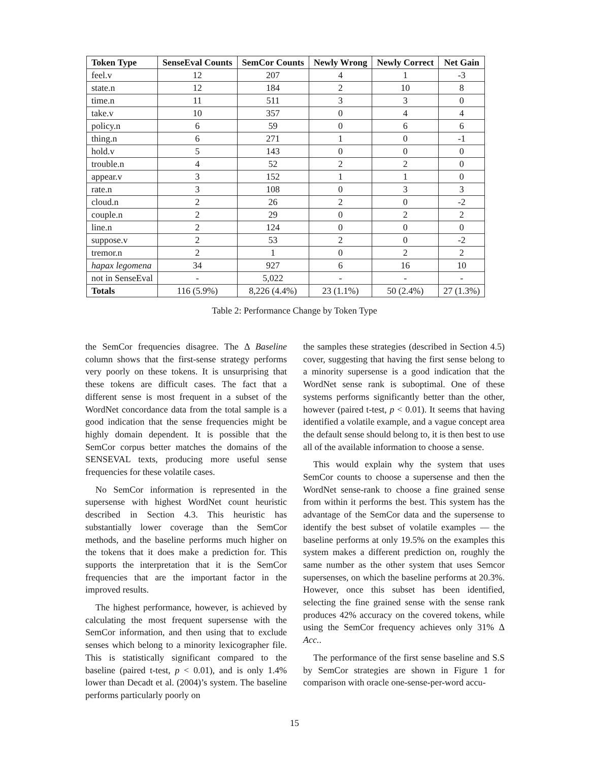| Token Type | SenseEval Counts | SemCor Counts | Newly Wrong | Newly Correct | Net Gain |
| --- | --- | --- | --- | --- | --- |
| feel.v | 12 | 207 | 4 | 1 | -3 |
| state.n | 12 | 184 | 2 | 10 | 8 |
| time.n | 11 | 511 | 3 | 3 | 0 |
| take.v | 10 | 357 | 0 | 4 | 4 |
| policy.n | 6 | 59 | 0 | 6 | 6 |
| thing.n | 6 | 271 | 1 | 0 | -1 |
| hold.v | 5 | 143 | 0 | 0 | 0 |
| trouble.n | 4 | 52 | 2 | 2 | 0 |
| appear.v | 3 | 152 | 1 | 1 | 0 |
| rate.n | 3 | 108 | 0 | 3 | 3 |
| cloud.n | 2 | 26 | 2 | 0 | -2 |
| couple.n | 2 | 29 | 0 | 2 | 2 |
| line.n | 2 | 124 | 0 | 0 | 0 |
| suppose.v | 2 | 53 | 2 | 0 | -2 |
| tremor.n | 2 | 1 | 0 | 2 | 2 |
| hapax legomena | 34 | 927 | 6 | 16 | 10 |
| not in SenseEval | - | 5,022 | - | - | - |
| Totals | 116 (5.9%) | 8,226 (4.4%) | 23 (1.1%) | 50 (2.4%) | 27 (1.3%) |
Table 2: Performance Change by Token Type
the SemCor frequencies disagree. The Δ Baseline column shows that the first-sense strategy performs very poorly on these tokens. It is unsurprising that these tokens are difficult cases. The fact that a different sense is most frequent in a subset of the WordNet concordance data from the total sample is a good indication that the sense frequencies might be highly domain dependent. It is possible that the SemCor corpus better matches the domains of the SENSEVAL texts, producing more useful sense frequencies for these volatile cases.
No SemCor information is represented in the supersense with highest WordNet count heuristic described in Section 4.3. This heuristic has substantially lower coverage than the SemCor methods, and the baseline performs much higher on the tokens that it does make a prediction for. This supports the interpretation that it is the SemCor frequencies that are the important factor in the improved results.
The highest performance, however, is achieved by calculating the most frequent supersense with the SemCor information, and then using that to exclude senses which belong to a minority lexicographer file. This is statistically significant compared to the baseline (paired t-test, p < 0.01), and is only 1.4% lower than Decadt et al. (2004)’s system. The baseline performs particularly poorly on
the samples these strategies (described in Section 4.5) cover, suggesting that having the first sense belong to a minority supersense is a good indication that the WordNet sense rank is suboptimal. One of these systems performs significantly better than the other, however (paired t-test, p < 0.01). It seems that having identified a volatile example, and a vague concept area the default sense should belong to, it is then best to use all of the available information to choose a sense.
This would explain why the system that uses SemCor counts to choose a supersense and then the WordNet sense-rank to choose a fine grained sense from within it performs the best. This system has the advantage of the SemCor data and the supersense to identify the best subset of volatile examples — the baseline performs at only 19.5% on the examples this system makes a different prediction on, roughly the same number as the other system that uses Semcor supersenses, on which the baseline performs at 20.3%. However, once this subset has been identified, selecting the fine grained sense with the sense rank produces 42% accuracy on the covered tokens, while using the SemCor frequency achieves only 31% Δ Acc..
The performance of the first sense baseline and S.S by SemCor strategies are shown in Figure 1 for comparison with oracle one-sense-per-word accu-
15